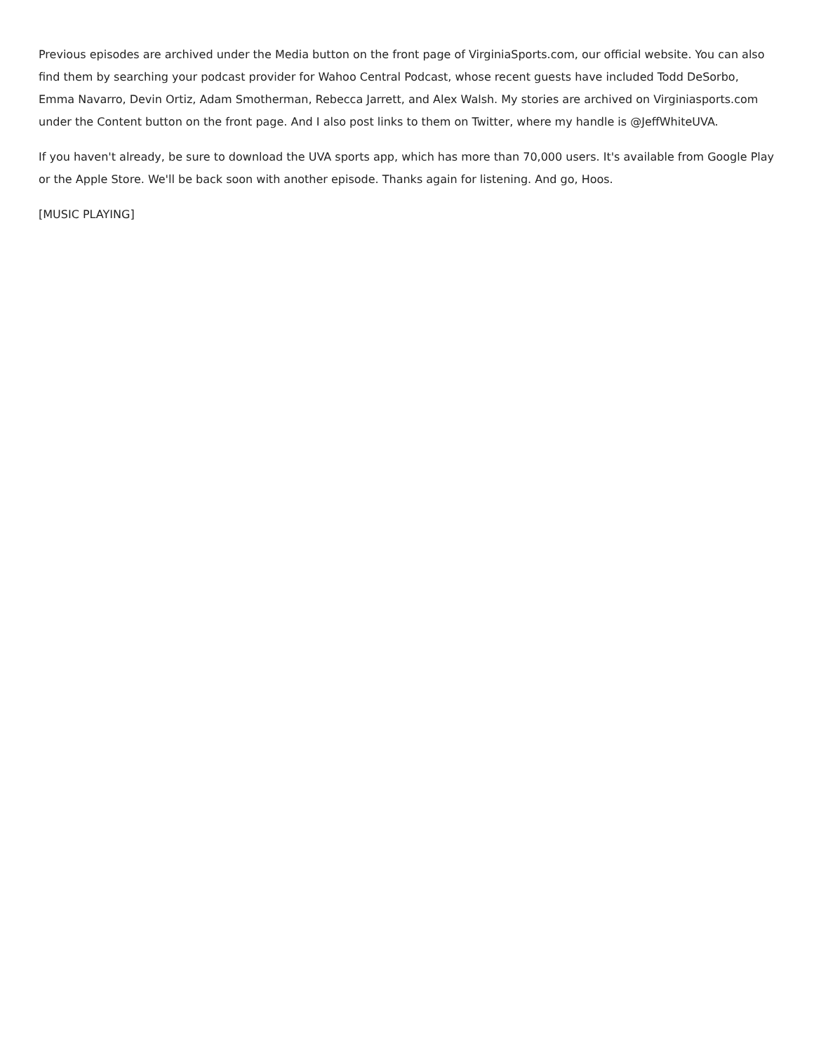Previous episodes are archived under the Media button on the front page of VirginiaSports.com, our official website. You can also find them by searching your podcast provider for Wahoo Central Podcast, whose recent guests have included Todd DeSorbo, Emma Navarro, Devin Ortiz, Adam Smotherman, Rebecca Jarrett, and Alex Walsh. My stories are archived on Virginiasports.com under the Content button on the front page. And I also post links to them on Twitter, where my handle is @JeffWhiteUVA.
If you haven't already, be sure to download the UVA sports app, which has more than 70,000 users. It's available from Google Play or the Apple Store. We'll be back soon with another episode. Thanks again for listening. And go, Hoos.
[MUSIC PLAYING]